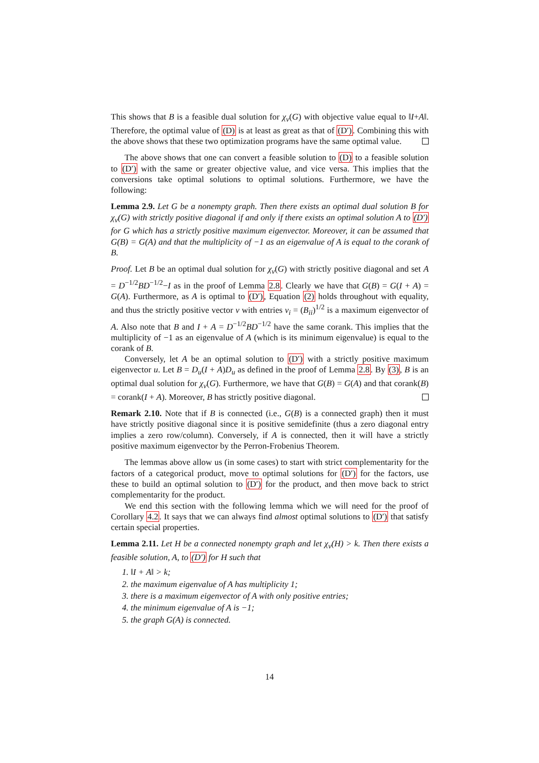This shows that B is a feasible dual solution for χ<sub>v</sub>(G) with objective value equal to ‖I+A‖. Therefore, the optimal value of (D) is at least as great as that of (D′). Combining this with the above shows that these two optimization programs have the same optimal value.
The above shows that one can convert a feasible solution to (D) to a feasible solution to (D′) with the same or greater objective value, and vice versa. This implies that the conversions take optimal solutions to optimal solutions. Furthermore, we have the following:
Lemma 2.9. Let G be a nonempty graph. Then there exists an optimal dual solution B for χ<sub>v</sub>(G) with strictly positive diagonal if and only if there exists an optimal solution A to (D′) for G which has a strictly positive maximum eigenvector. Moreover, it can be assumed that G(B) = G(A) and that the multiplicity of −1 as an eigenvalue of A is equal to the corank of B.
Proof. Let B be an optimal dual solution for χ<sub>v</sub>(G) with strictly positive diagonal and set A = D<sup>−1/2</sup>BD<sup>−1/2</sup>−I as in the proof of Lemma 2.8. Clearly we have that G(B) = G(I + A) = G(A). Furthermore, as A is optimal to (D′), Equation (2) holds throughout with equality, and thus the strictly positive vector v with entries v<sub>i</sub> = (B<sub>ii</sub>)<sup>1/2</sup> is a maximum eigenvector of A. Also note that B and I + A = D<sup>−1/2</sup>BD<sup>−1/2</sup> have the same corank. This implies that the multiplicity of −1 as an eigenvalue of A (which is its minimum eigenvalue) is equal to the corank of B.
Conversely, let A be an optimal solution to (D′) with a strictly positive maximum eigenvector u. Let B = D<sub>u</sub>(I + A)D<sub>u</sub> as defined in the proof of Lemma 2.8. By (3), B is an optimal dual solution for χ<sub>v</sub>(G). Furthermore, we have that G(B) = G(A) and that corank(B) = corank(I + A). Moreover, B has strictly positive diagonal.
Remark 2.10. Note that if B is connected (i.e., G(B) is a connected graph) then it must have strictly positive diagonal since it is positive semidefinite (thus a zero diagonal entry implies a zero row/column). Conversely, if A is connected, then it will have a strictly positive maximum eigenvector by the Perron-Frobenius Theorem.
The lemmas above allow us (in some cases) to start with strict complementarity for the factors of a categorical product, move to optimal solutions for (D′) for the factors, use these to build an optimal solution to (D′) for the product, and then move back to strict complementarity for the product.
We end this section with the following lemma which we will need for the proof of Corollary 4.2. It says that we can always find almost optimal solutions to (D′) that satisfy certain special properties.
Lemma 2.11. Let H be a connected nonempty graph and let χ<sub>v</sub>(H) > k. Then there exists a feasible solution, A, to (D′) for H such that
1. ‖I + A‖ > k;
2. the maximum eigenvalue of A has multiplicity 1;
3. there is a maximum eigenvector of A with only positive entries;
4. the minimum eigenvalue of A is −1;
5. the graph G(A) is connected.
14